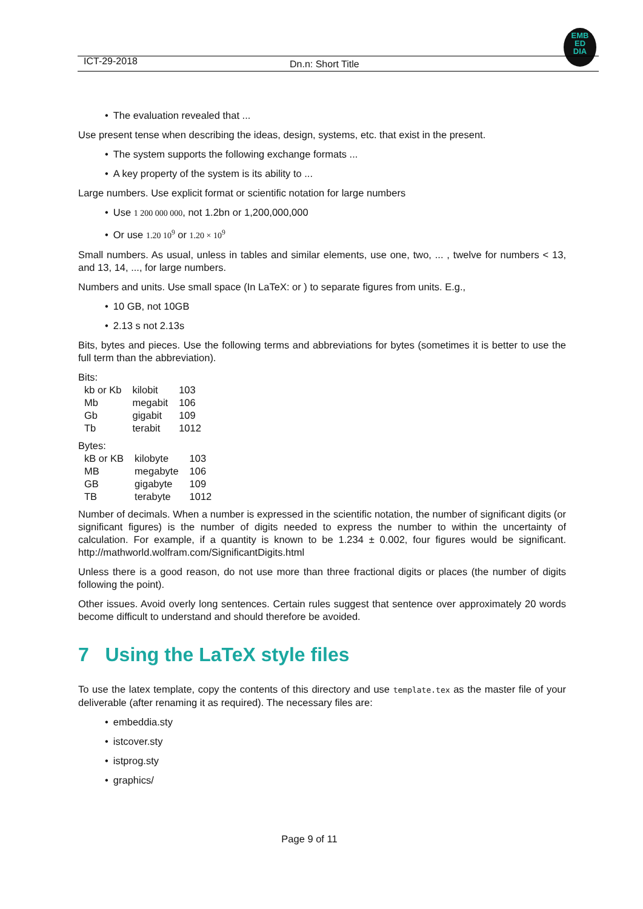EMB
ED
DIA
ICT-29-2018
Dn.n: Short Title
• The evaluation revealed that ...
Use present tense when describing the ideas, design, systems, etc. that exist in the present.
• The system supports the following exchange formats ...
• A key property of the system is its ability to ...
Large numbers. Use explicit format or scientific notation for large numbers
• Use 1 200 000 000, not 1.2bn or 1,200,000,000
• Or use 1.20 10<sup>9</sup> or 1.20 × 10<sup>9</sup>
Small numbers. As usual, unless in tables and similar elements, use one, two, ... , twelve for numbers < 13, and 13, 14, ..., for large numbers.
Numbers and units. Use small space (In LaTeX: or ) to separate figures from units. E.g.,
• 10 GB, not 10GB
• 2.13 s not 2.13s
Bits, bytes and pieces. Use the following terms and abbreviations for bytes (sometimes it is better to use the full term than the abbreviation).
Bits:
| kb or Kb | kilobit | 103 |
| Mb | megabit | 106 |
| Gb | gigabit | 109 |
| Tb | terabit | 1012 |
Bytes:
| kB or KB | kilobyte | 103 |
| MB | megabyte | 106 |
| GB | gigabyte | 109 |
| TB | terabyte | 1012 |
Number of decimals. When a number is expressed in the scientific notation, the number of significant digits (or significant figures) is the number of digits needed to express the number to within the uncertainty of calculation. For example, if a quantity is known to be 1.234 ± 0.002, four figures would be significant. http://mathworld.wolfram.com/SignificantDigits.html
Unless there is a good reason, do not use more than three fractional digits or places (the number of digits following the point).
Other issues. Avoid overly long sentences. Certain rules suggest that sentence over approximately 20 words become difficult to understand and should therefore be avoided.
7 Using the LaTeX style files
To use the latex template, copy the contents of this directory and use template.tex as the master file of your deliverable (after renaming it as required). The necessary files are:
• embeddia.sty
• istcover.sty
• istprog.sty
• graphics/
Page 9 of 11